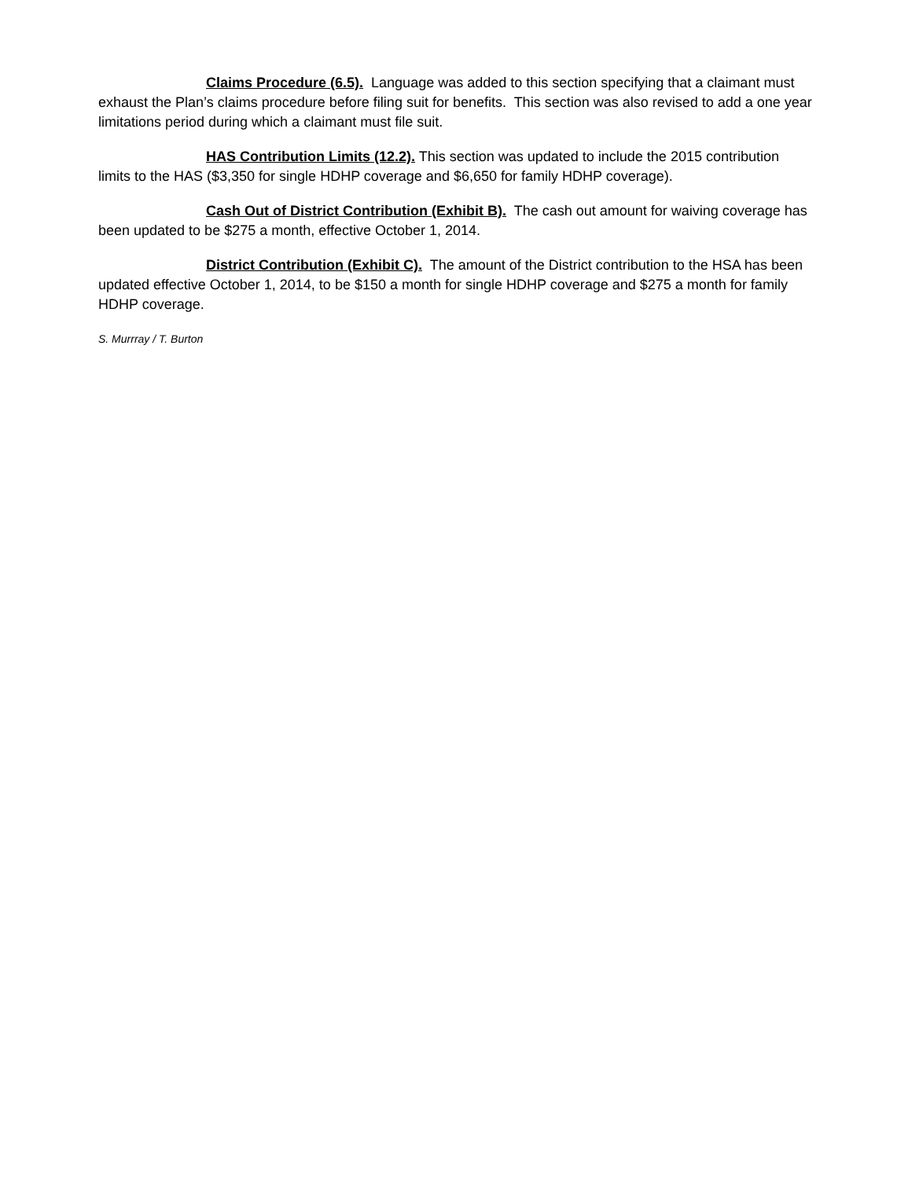Claims Procedure (6.5). Language was added to this section specifying that a claimant must exhaust the Plan’s claims procedure before filing suit for benefits. This section was also revised to add a one year limitations period during which a claimant must file suit.
HAS Contribution Limits (12.2). This section was updated to include the 2015 contribution limits to the HAS ($3,350 for single HDHP coverage and $6,650 for family HDHP coverage).
Cash Out of District Contribution (Exhibit B). The cash out amount for waiving coverage has been updated to be $275 a month, effective October 1, 2014.
District Contribution (Exhibit C). The amount of the District contribution to the HSA has been updated effective October 1, 2014, to be $150 a month for single HDHP coverage and $275 a month for family HDHP coverage.
S. Murrray / T. Burton